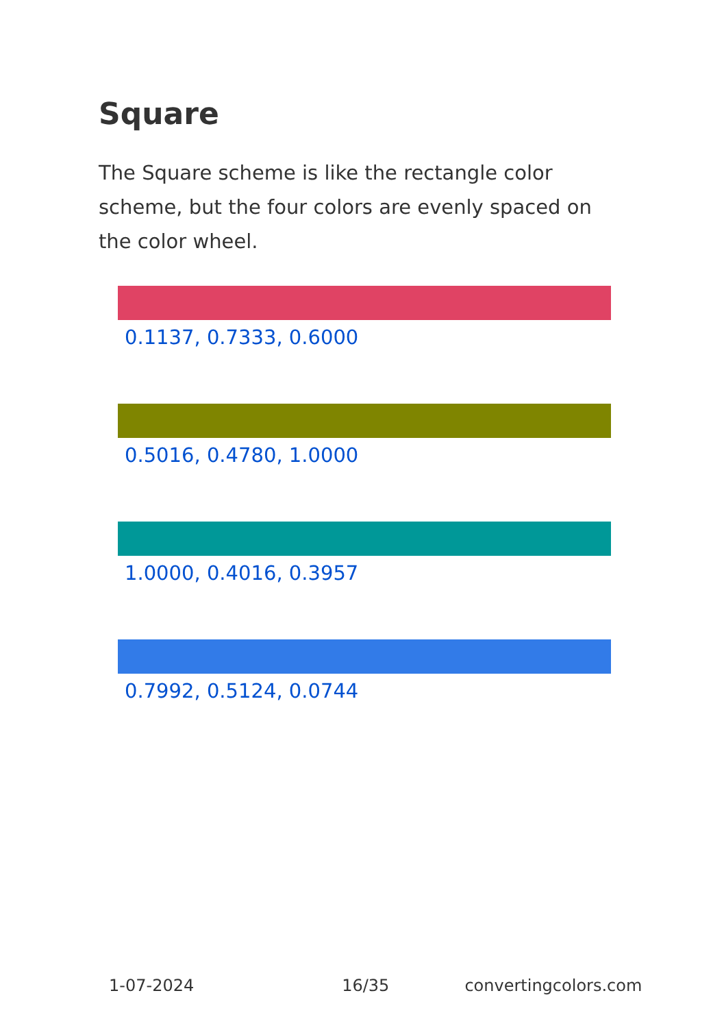Square
The Square scheme is like the rectangle color scheme, but the four colors are evenly spaced on the color wheel.
0.1137, 0.7333, 0.6000
0.5016, 0.4780, 1.0000
1.0000, 0.4016, 0.3957
0.7992, 0.5124, 0.0744
1-07-2024 16/35 convertingcolors.com